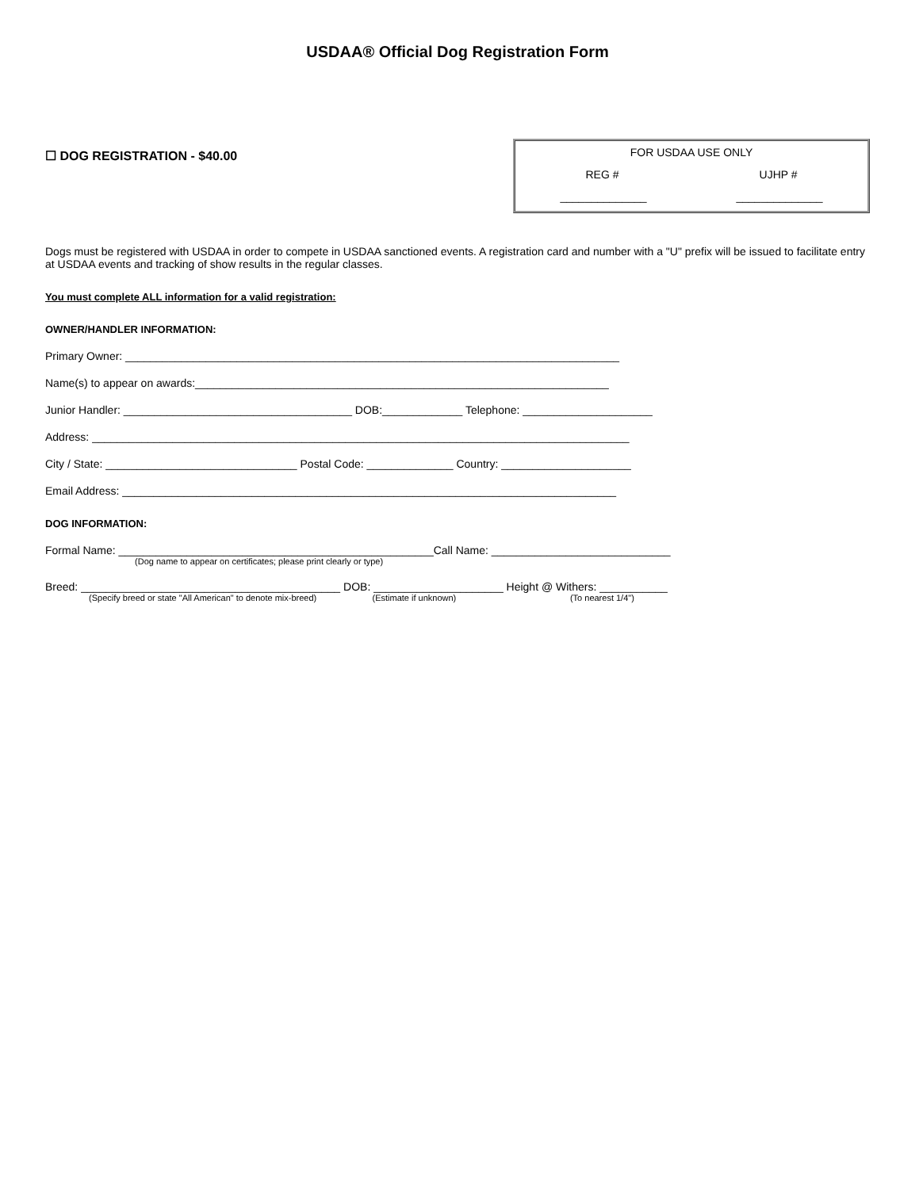USDAA® Official Dog Registration Form
☐ DOG REGISTRATION - $40.00
FOR USDAA USE ONLY
REG # UJHP #
______________ ______________
Dogs must be registered with USDAA in order to compete in USDAA sanctioned events. A registration card and number with a "U" prefix will be issued to facilitate entry at USDAA events and tracking of show results in the regular classes.
You must complete ALL information for a valid registration:
OWNER/HANDLER INFORMATION:
Primary Owner: ________________________________________________________________________________
Name(s) to appear on awards:___________________________________________________________________
Junior Handler: _____________________________________ DOB:_____________ Telephone: _____________________
Address: _______________________________________________________________________________________
City / State: _______________________________ Postal Code: ______________ Country: _____________________
Email Address: ________________________________________________________________________________
DOG INFORMATION:
Formal Name: ___________________________________________________Call Name: _____________________________
(Dog name to appear on certificates; please print clearly or type)
Breed: __________________________________________ DOB: _____________________ Height @ Withers: ___________
(Specify breed or state "All American" to denote mix-breed) (Estimate if unknown) (To nearest 1/4")